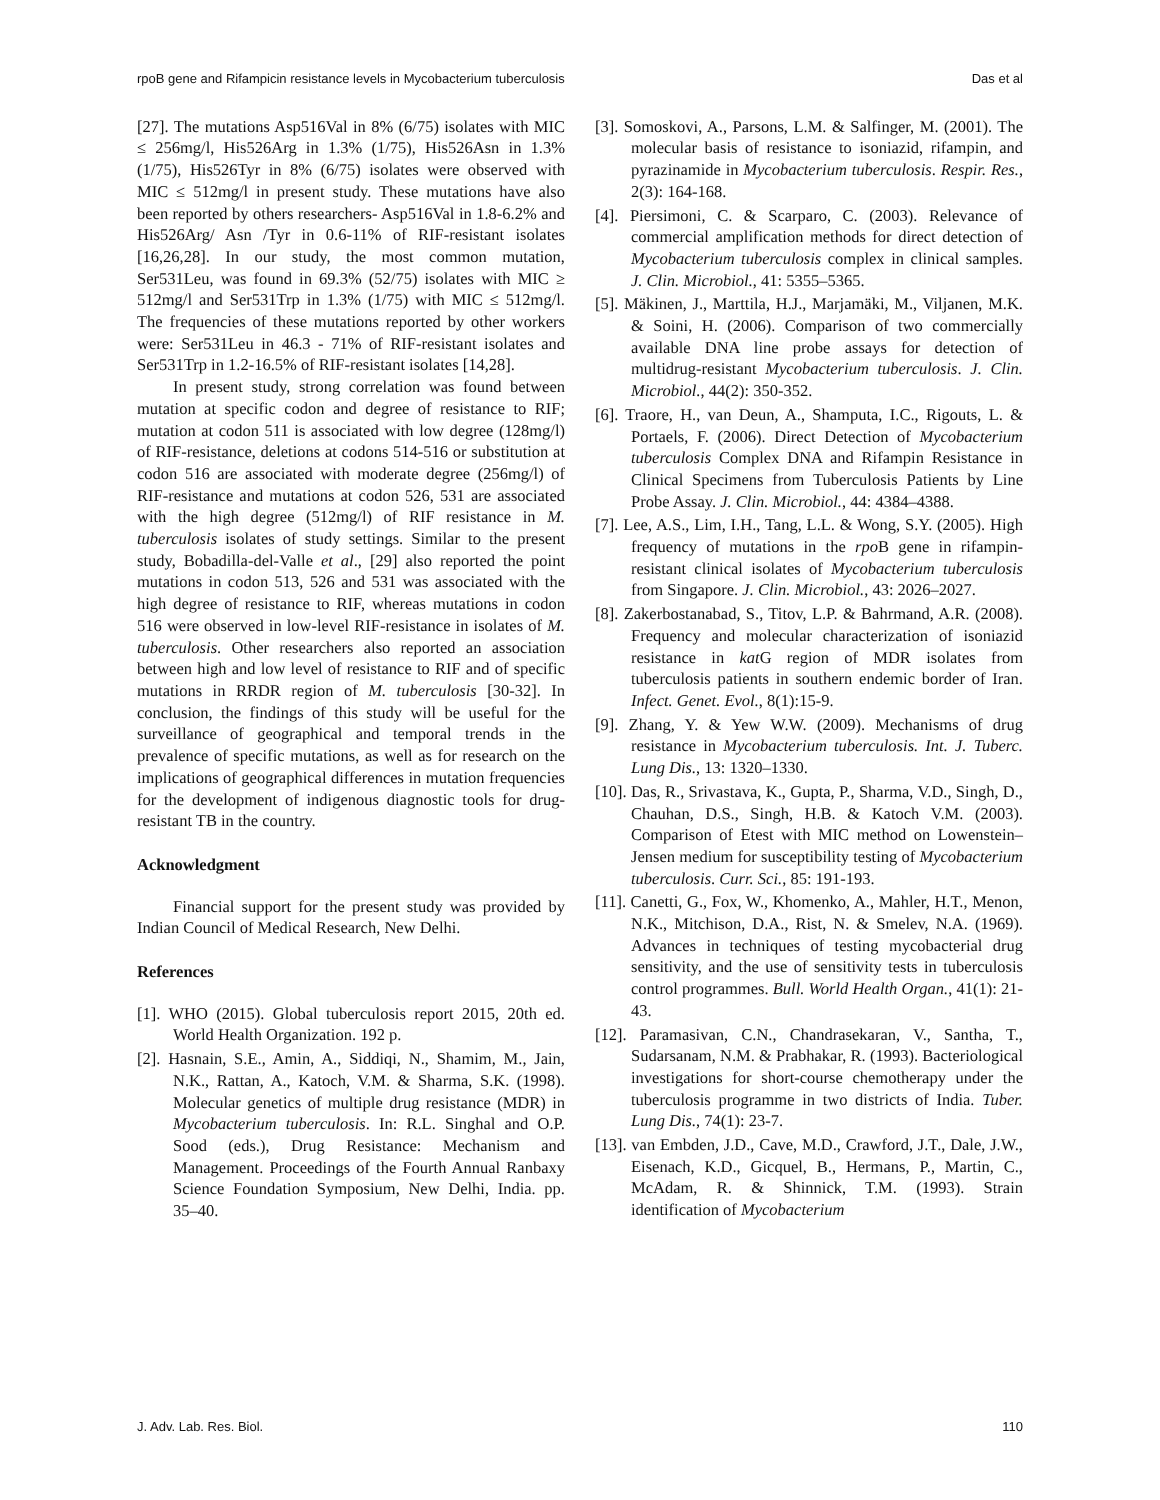rpoB gene and Rifampicin resistance levels in Mycobacterium tuberculosis Das et al
[27]. The mutations Asp516Val in 8% (6/75) isolates with MIC ≤ 256mg/l, His526Arg in 1.3% (1/75), His526Asn in 1.3% (1/75), His526Tyr in 8% (6/75) isolates were observed with MIC ≤ 512mg/l in present study. These mutations have also been reported by others researchers- Asp516Val in 1.8-6.2% and His526Arg/ Asn /Tyr in 0.6-11% of RIF-resistant isolates [16,26,28]. In our study, the most common mutation, Ser531Leu, was found in 69.3% (52/75) isolates with MIC ≥ 512mg/l and Ser531Trp in 1.3% (1/75) with MIC ≤ 512mg/l. The frequencies of these mutations reported by other workers were: Ser531Leu in 46.3 - 71% of RIF-resistant isolates and Ser531Trp in 1.2-16.5% of RIF-resistant isolates [14,28].
In present study, strong correlation was found between mutation at specific codon and degree of resistance to RIF; mutation at codon 511 is associated with low degree (128mg/l) of RIF-resistance, deletions at codons 514-516 or substitution at codon 516 are associated with moderate degree (256mg/l) of RIF-resistance and mutations at codon 526, 531 are associated with the high degree (512mg/l) of RIF resistance in M. tuberculosis isolates of study settings. Similar to the present study, Bobadilla-del-Valle et al., [29] also reported the point mutations in codon 513, 526 and 531 was associated with the high degree of resistance to RIF, whereas mutations in codon 516 were observed in low-level RIF-resistance in isolates of M. tuberculosis. Other researchers also reported an association between high and low level of resistance to RIF and of specific mutations in RRDR region of M. tuberculosis [30-32]. In conclusion, the findings of this study will be useful for the surveillance of geographical and temporal trends in the prevalence of specific mutations, as well as for research on the implications of geographical differences in mutation frequencies for the development of indigenous diagnostic tools for drug-resistant TB in the country.
Acknowledgment
Financial support for the present study was provided by Indian Council of Medical Research, New Delhi.
References
[1]. WHO (2015). Global tuberculosis report 2015, 20th ed. World Health Organization. 192 p.
[2]. Hasnain, S.E., Amin, A., Siddiqi, N., Shamim, M., Jain, N.K., Rattan, A., Katoch, V.M. & Sharma, S.K. (1998). Molecular genetics of multiple drug resistance (MDR) in Mycobacterium tuberculosis. In: R.L. Singhal and O.P. Sood (eds.), Drug Resistance: Mechanism and Management. Proceedings of the Fourth Annual Ranbaxy Science Foundation Symposium, New Delhi, India. pp. 35–40.
[3]. Somoskovi, A., Parsons, L.M. & Salfinger, M. (2001). The molecular basis of resistance to isoniazid, rifampin, and pyrazinamide in Mycobacterium tuberculosis. Respir. Res., 2(3): 164-168.
[4]. Piersimoni, C. & Scarparo, C. (2003). Relevance of commercial amplification methods for direct detection of Mycobacterium tuberculosis complex in clinical samples. J. Clin. Microbiol., 41: 5355–5365.
[5]. Mäkinen, J., Marttila, H.J., Marjamäki, M., Viljanen, M.K. & Soini, H. (2006). Comparison of two commercially available DNA line probe assays for detection of multidrug-resistant Mycobacterium tuberculosis. J. Clin. Microbiol., 44(2): 350-352.
[6]. Traore, H., van Deun, A., Shamputa, I.C., Rigouts, L. & Portaels, F. (2006). Direct Detection of Mycobacterium tuberculosis Complex DNA and Rifampin Resistance in Clinical Specimens from Tuberculosis Patients by Line Probe Assay. J. Clin. Microbiol., 44: 4384–4388.
[7]. Lee, A.S., Lim, I.H., Tang, L.L. & Wong, S.Y. (2005). High frequency of mutations in the rpo B gene in rifampin-resistant clinical isolates of Mycobacterium tuberculosis from Singapore. J. Clin. Microbiol., 43: 2026–2027.
[8]. Zakerbostanabad, S., Titov, L.P. & Bahrmand, A.R. (2008). Frequency and molecular characterization of isoniazid resistance in kat G region of MDR isolates from tuberculosis patients in southern endemic border of Iran. Infect. Genet. Evol., 8(1):15-9.
[9]. Zhang, Y. & Yew W.W. (2009). Mechanisms of drug resistance in Mycobacterium tuberculosis. Int. J. Tuberc. Lung Dis., 13: 1320–1330.
[10]. Das, R., Srivastava, K., Gupta, P., Sharma, V.D., Singh, D., Chauhan, D.S., Singh, H.B. & Katoch V.M. (2003). Comparison of Etest with MIC method on Lowenstein–Jensen medium for susceptibility testing of Mycobacterium tuberculosis. Curr. Sci., 85: 191-193.
[11]. Canetti, G., Fox, W., Khomenko, A., Mahler, H.T., Menon, N.K., Mitchison, D.A., Rist, N. & Smelev, N.A. (1969). Advances in techniques of testing mycobacterial drug sensitivity, and the use of sensitivity tests in tuberculosis control programmes. Bull. World Health Organ., 41(1): 21-43.
[12]. Paramasivan, C.N., Chandrasekaran, V., Santha, T., Sudarsanam, N.M. & Prabhakar, R. (1993). Bacteriological investigations for short-course chemotherapy under the tuberculosis programme in two districts of India. Tuber. Lung Dis., 74(1): 23-7.
[13]. van Embden, J.D., Cave, M.D., Crawford, J.T., Dale, J.W., Eisenach, K.D., Gicquel, B., Hermans, P., Martin, C., McAdam, R. & Shinnick, T.M. (1993). Strain identification of Mycobacterium
J. Adv. Lab. Res. Biol. 110